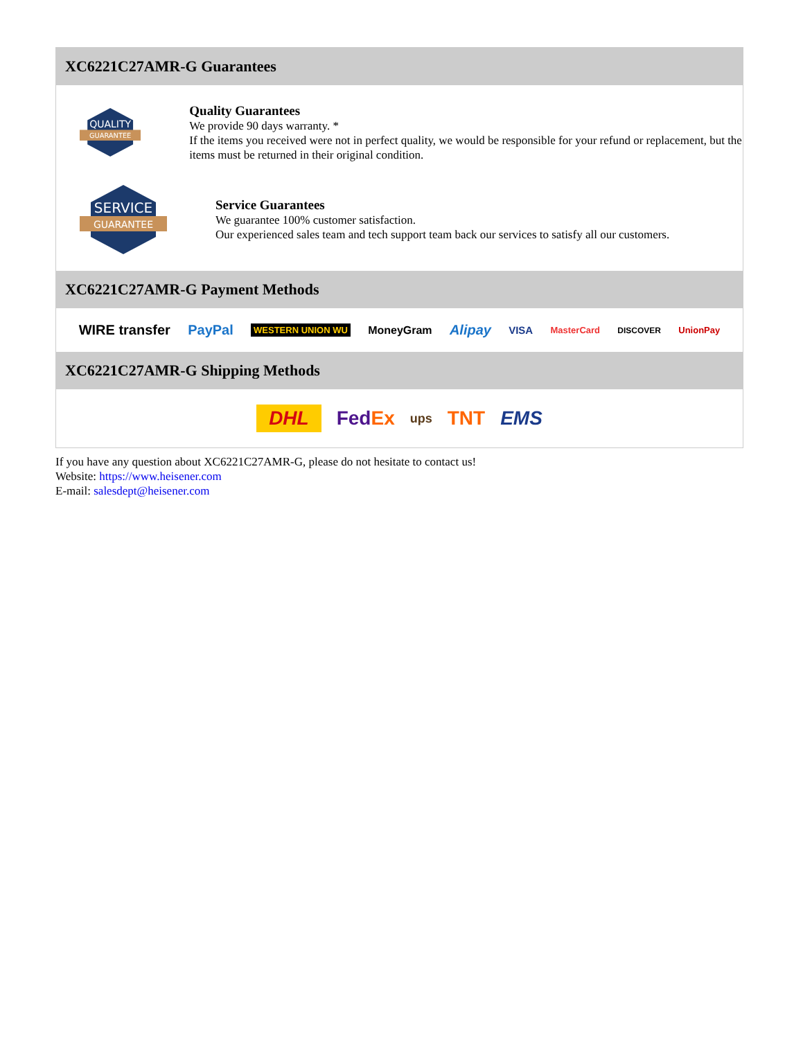XC6221C27AMR-G Guarantees
QUALITY
GUARANTEE
Quality Guarantees
We provide 90 days warranty. *
If the items you received were not in perfect quality, we would be responsible for your refund or replacement, but the items must be returned in their original condition.
SERVICE
GUARANTEE
Service Guarantees
We guarantee 100% customer satisfaction.
Our experienced sales team and tech support team back our services to satisfy all our customers.
XC6221C27AMR-G Payment Methods
WIRE transfer PayPal WESTERN UNION WU MoneyGram Alipay VISA MasterCard DISCOVER UnionPay
XC6221C27AMR-G Shipping Methods
DHL FedEx ups TNT EMS
If you have any question about XC6221C27AMR-G, please do not hesitate to contact us!
Website: https://www.heisener.com
E-mail: salesdept@heisener.com